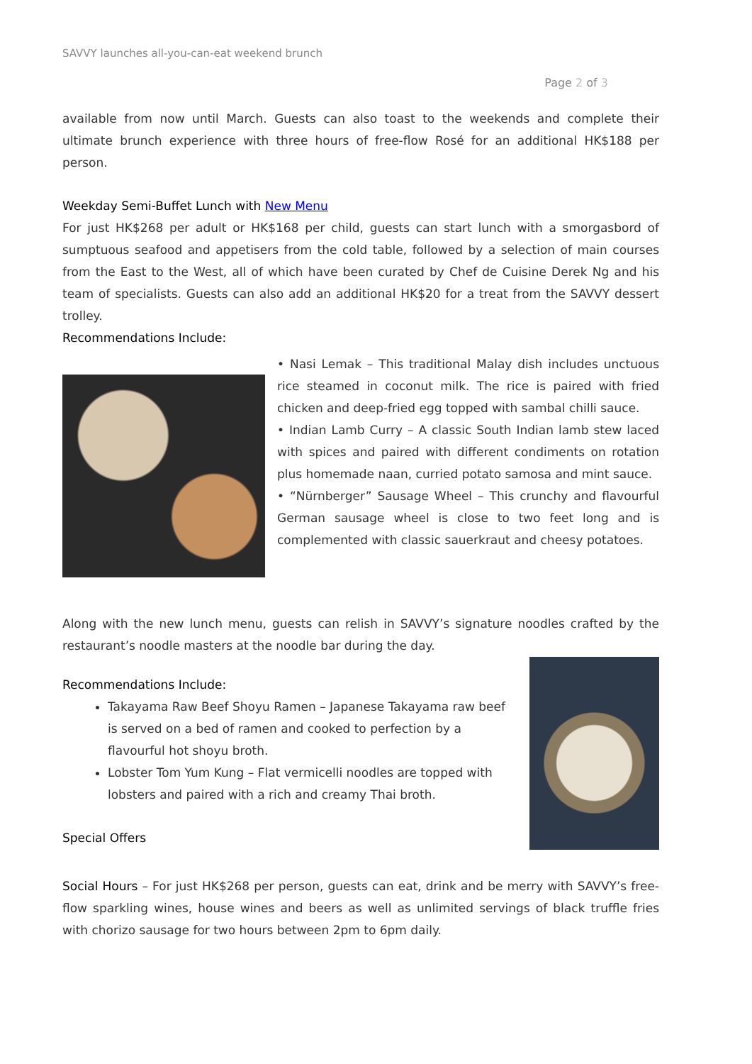SAVVY launches all-you-can-eat weekend brunch
Page 2 of 3
available from now until March. Guests can also toast to the weekends and complete their ultimate brunch experience with three hours of free-flow Rosé for an additional HK$188 per person.
Weekday Semi-Buffet Lunch with New Menu
For just HK$268 per adult or HK$168 per child, guests can start lunch with a smorgasbord of sumptuous seafood and appetisers from the cold table, followed by a selection of main courses from the East to the West, all of which have been curated by Chef de Cuisine Derek Ng and his team of specialists. Guests can also add an additional HK$20 for a treat from the SAVVY dessert trolley.
Recommendations Include:
• Nasi Lemak – This traditional Malay dish includes unctuous rice steamed in coconut milk. The rice is paired with fried chicken and deep-fried egg topped with sambal chilli sauce.
• Indian Lamb Curry – A classic South Indian lamb stew laced with spices and paired with different condiments on rotation plus homemade naan, curried potato samosa and mint sauce.
• “Nürnberger” Sausage Wheel – This crunchy and flavourful German sausage wheel is close to two feet long and is complemented with classic sauerkraut and cheesy potatoes.
Along with the new lunch menu, guests can relish in SAVVY’s signature noodles crafted by the restaurant’s noodle masters at the noodle bar during the day.
Recommendations Include:
Takayama Raw Beef Shoyu Ramen – Japanese Takayama raw beef is served on a bed of ramen and cooked to perfection by a flavourful hot shoyu broth.
Lobster Tom Yum Kung – Flat vermicelli noodles are topped with lobsters and paired with a rich and creamy Thai broth.
Special Offers
Social Hours – For just HK$268 per person, guests can eat, drink and be merry with SAVVY’s free-flow sparkling wines, house wines and beers as well as unlimited servings of black truffle fries with chorizo sausage for two hours between 2pm to 6pm daily.